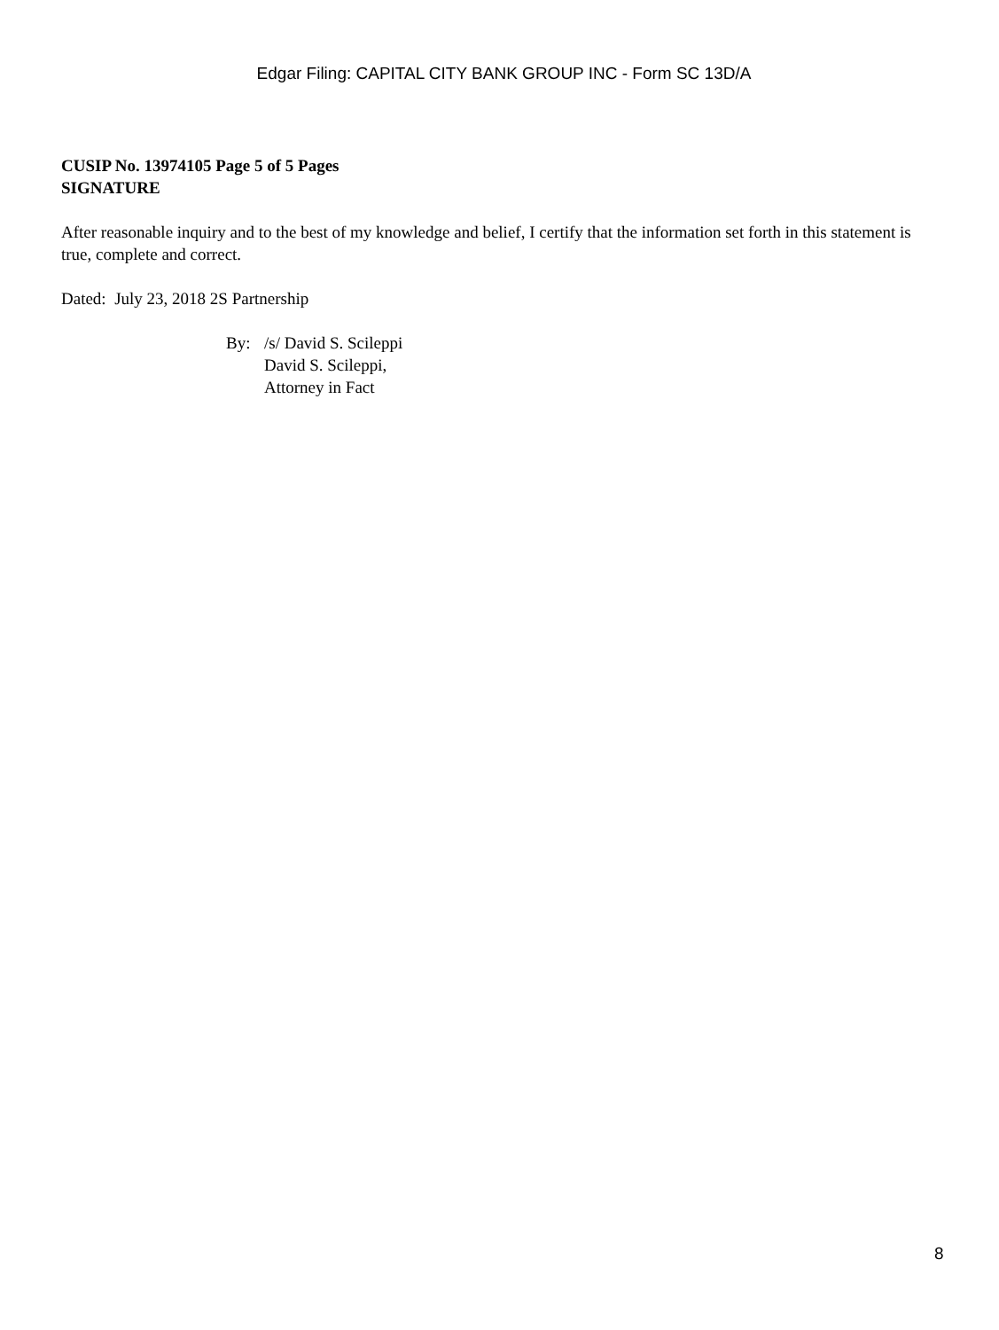Edgar Filing: CAPITAL CITY BANK GROUP INC - Form SC 13D/A
CUSIP No. 13974105 Page 5 of 5 Pages
SIGNATURE
After reasonable inquiry and to the best of my knowledge and belief, I certify that the information set forth in this statement is true, complete and correct.
Dated: July 23, 2018 2S Partnership
By: /s/ David S. Scileppi
David S. Scileppi,
Attorney in Fact
8